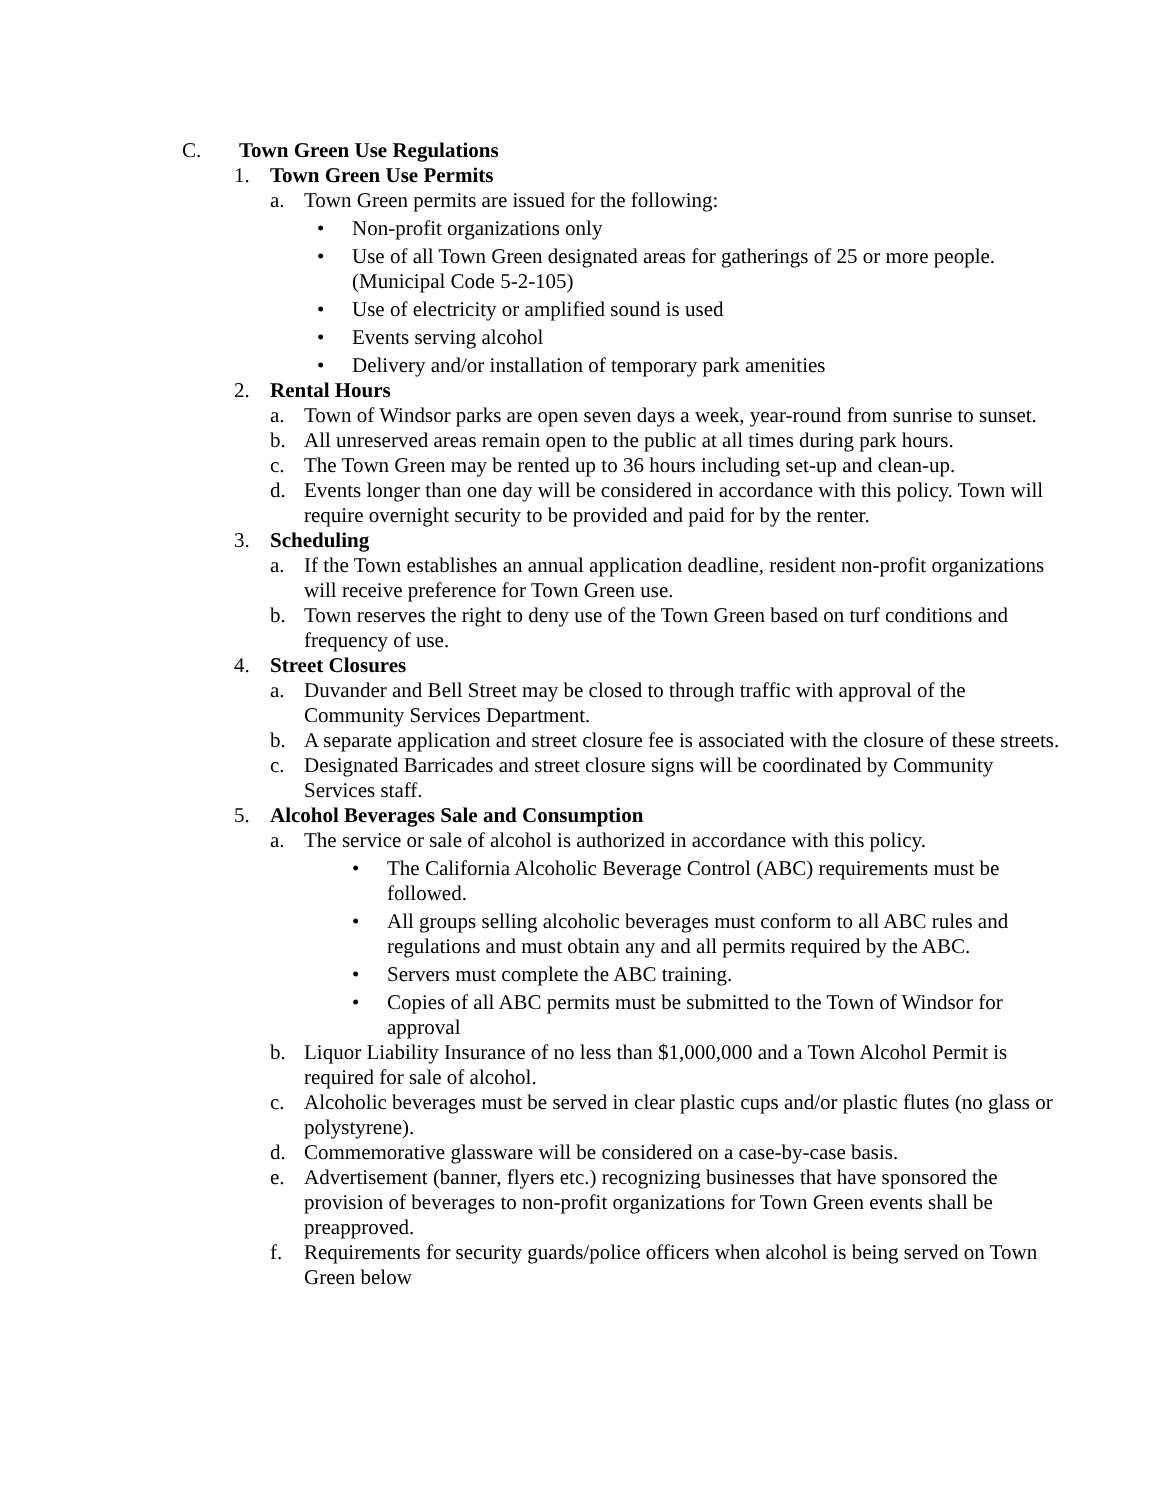C. Town Green Use Regulations
1. Town Green Use Permits
a. Town Green permits are issued for the following:
• Non-profit organizations only
• Use of all Town Green designated areas for gatherings of 25 or more people. (Municipal Code 5-2-105)
• Use of electricity or amplified sound is used
• Events serving alcohol
• Delivery and/or installation of temporary park amenities
2. Rental Hours
a. Town of Windsor parks are open seven days a week, year-round from sunrise to sunset.
b. All unreserved areas remain open to the public at all times during park hours.
c. The Town Green may be rented up to 36 hours including set-up and clean-up.
d. Events longer than one day will be considered in accordance with this policy. Town will require overnight security to be provided and paid for by the renter.
3. Scheduling
a. If the Town establishes an annual application deadline, resident non-profit organizations will receive preference for Town Green use.
b. Town reserves the right to deny use of the Town Green based on turf conditions and frequency of use.
4. Street Closures
a. Duvander and Bell Street may be closed to through traffic with approval of the Community Services Department.
b. A separate application and street closure fee is associated with the closure of these streets.
c. Designated Barricades and street closure signs will be coordinated by Community Services staff.
5. Alcohol Beverages Sale and Consumption
a. The service or sale of alcohol is authorized in accordance with this policy.
• The California Alcoholic Beverage Control (ABC) requirements must be followed.
• All groups selling alcoholic beverages must conform to all ABC rules and regulations and must obtain any and all permits required by the ABC.
• Servers must complete the ABC training.
• Copies of all ABC permits must be submitted to the Town of Windsor for approval
b. Liquor Liability Insurance of no less than $1,000,000 and a Town Alcohol Permit is required for sale of alcohol.
c. Alcoholic beverages must be served in clear plastic cups and/or plastic flutes (no glass or polystyrene).
d. Commemorative glassware will be considered on a case-by-case basis.
e. Advertisement (banner, flyers etc.) recognizing businesses that have sponsored the provision of beverages to non-profit organizations for Town Green events shall be preapproved.
f. Requirements for security guards/police officers when alcohol is being served on Town Green below